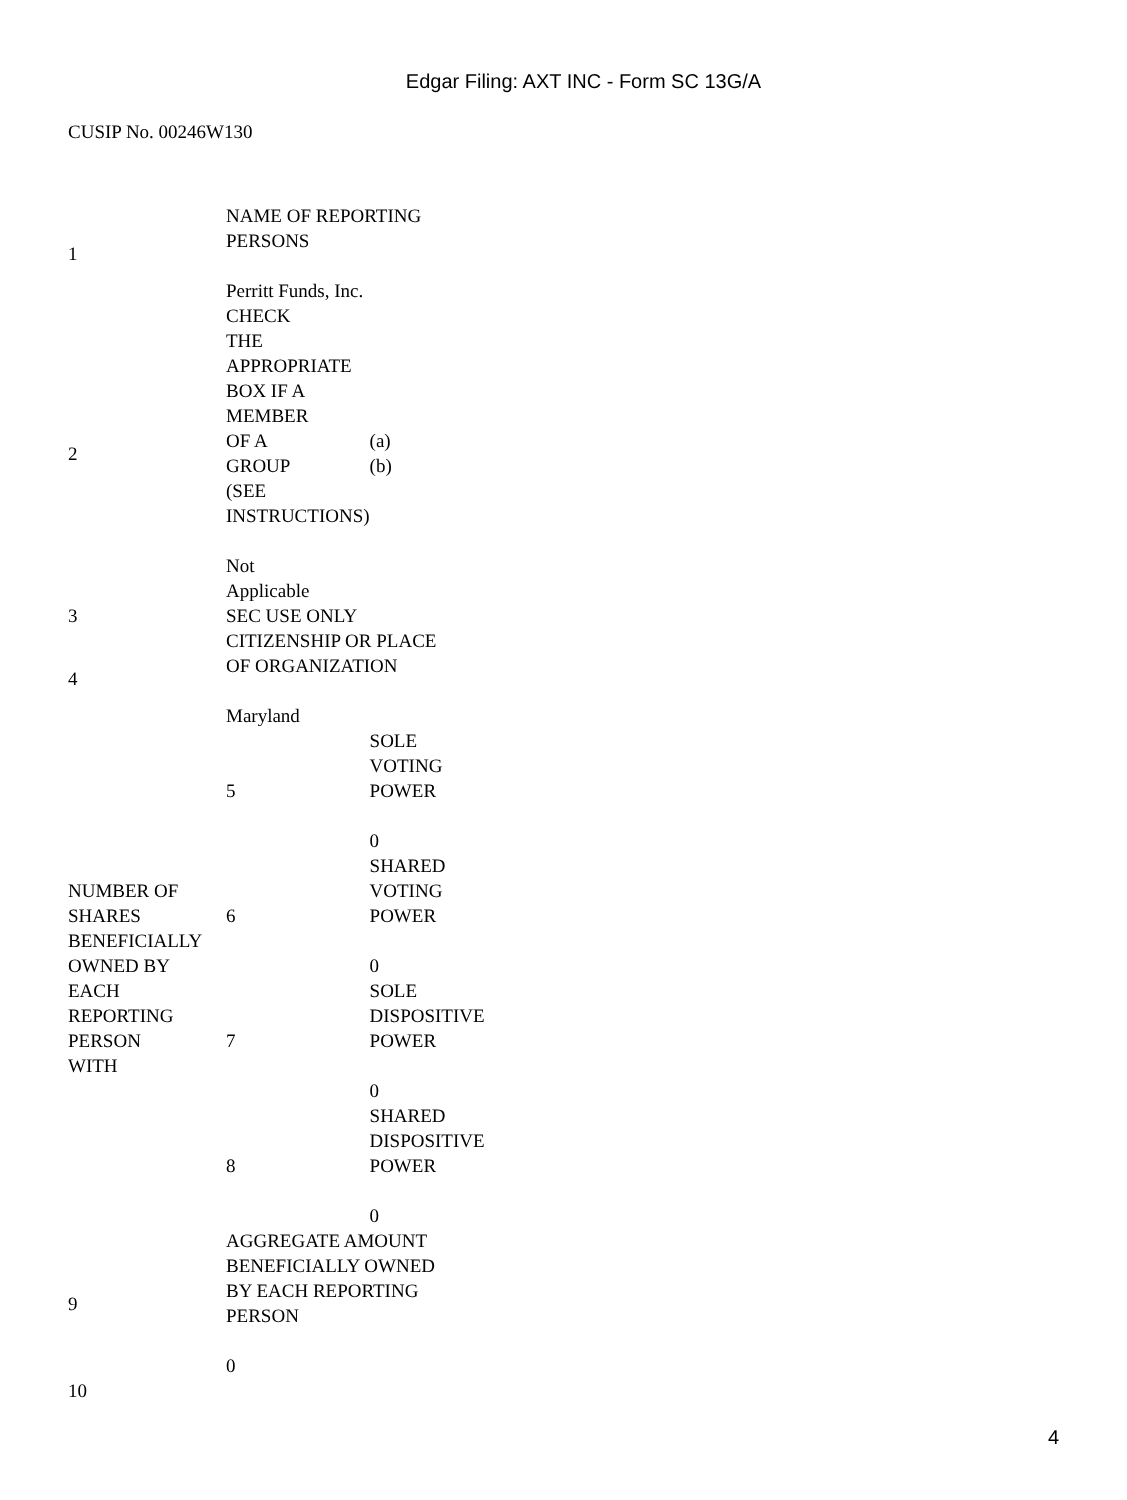Edgar Filing: AXT INC - Form SC 13G/A
CUSIP No. 00246W130
| 1 | NAME OF REPORTING PERSONS Perritt Funds, Inc. | |
| 2 | CHECK THE APPROPRIATE BOX IF A MEMBER OF A GROUP (SEE INSTRUCTIONS) Not Applicable | (a) (b) |
| 3 | SEC USE ONLY | |
| 4 | CITIZENSHIP OR PLACE OF ORGANIZATION Maryland | |
| NUMBER OF SHARES BENEFICIALLY OWNED BY EACH REPORTING PERSON WITH | 5 | SOLE VOTING POWER 0 |
| | 6 | SHARED VOTING POWER 0 |
| | 7 | SOLE DISPOSITIVE POWER 0 |
| | 8 | SHARED DISPOSITIVE POWER 0 |
| 9 | AGGREGATE AMOUNT BENEFICIALLY OWNED BY EACH REPORTING PERSON 0 | |
| 10 | | |
4